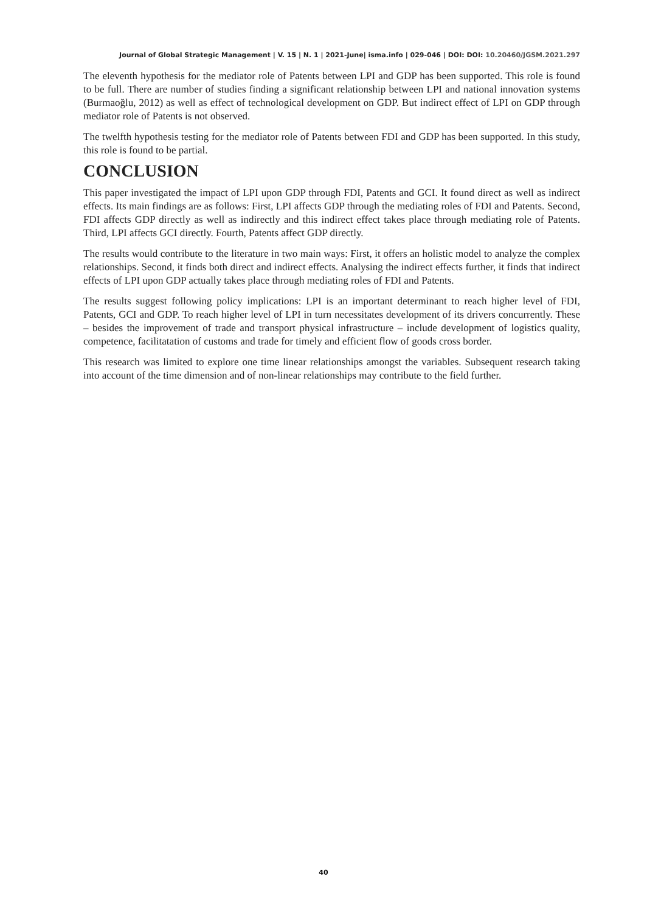Journal of Global Strategic Management | V. 15 | N. 1 | 2021-June| isma.info | 029-046 | DOI: DOI: 10.20460/JGSM.2021.297
The eleventh hypothesis for the mediator role of Patents between LPI and GDP has been supported. This role is found to be full. There are number of studies finding a significant relationship between LPI and national innovation systems (Burmaoğlu, 2012) as well as effect of technological development on GDP. But indirect effect of LPI on GDP through mediator role of Patents is not observed.
The twelfth hypothesis testing for the mediator role of Patents between FDI and GDP has been supported. In this study, this role is found to be partial.
CONCLUSION
This paper investigated the impact of LPI upon GDP through FDI, Patents and GCI. It found direct as well as indirect effects. Its main findings are as follows: First, LPI affects GDP through the mediating roles of FDI and Patents. Second, FDI affects GDP directly as well as indirectly and this indirect effect takes place through mediating role of Patents. Third, LPI affects GCI directly. Fourth, Patents affect GDP directly.
The results would contribute to the literature in two main ways: First, it offers an holistic model to analyze the complex relationships. Second, it finds both direct and indirect effects. Analysing the indirect effects further, it finds that indirect effects of LPI upon GDP actually takes place through mediating roles of FDI and Patents.
The results suggest following policy implications: LPI is an important determinant to reach higher level of FDI, Patents, GCI and GDP. To reach higher level of LPI in turn necessitates development of its drivers concurrently. These – besides the improvement of trade and transport physical infrastructure – include development of logistics quality, competence, facilitatation of customs and trade for timely and efficient flow of goods cross border.
This research was limited to explore one time linear relationships amongst the variables. Subsequent research taking into account of the time dimension and of non-linear relationships may contribute to the field further.
40